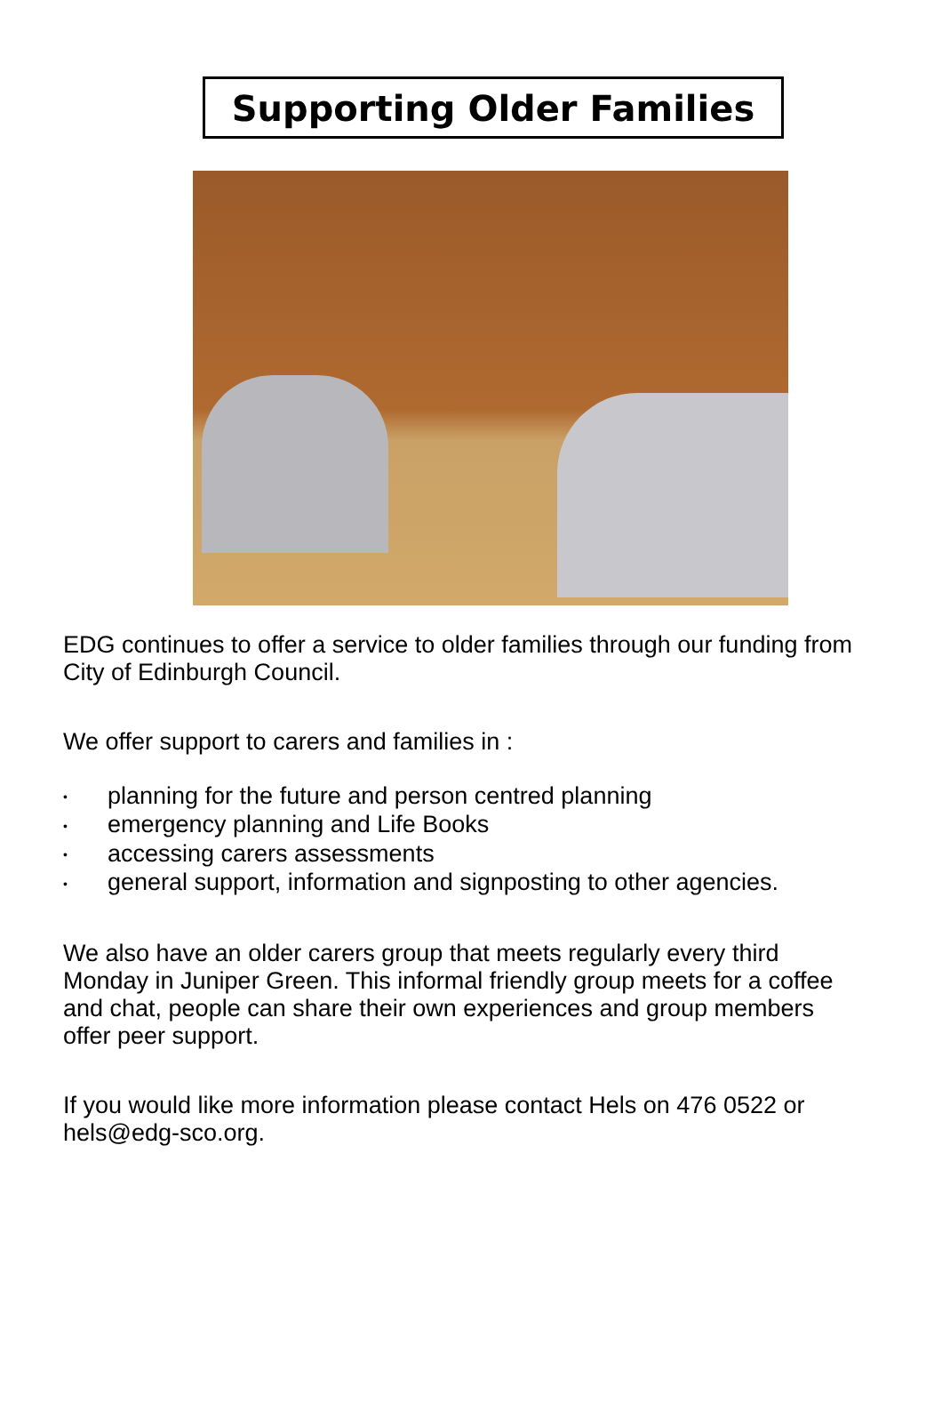Supporting Older Families
EDG continues to offer a service to older families through our funding from City of Edinburgh Council.
We offer support to carers and families in :
• planning for the future and person centred planning
• emergency planning and Life Books
• accessing carers assessments
• general support, information and signposting to other agencies.
We also have an older carers group that meets regularly every third Monday in Juniper Green. This informal friendly group meets for a coffee and chat, people can share their own experiences and group members offer peer support.
If you would like more information please contact Hels on 476 0522 or hels@edg-sco.org.